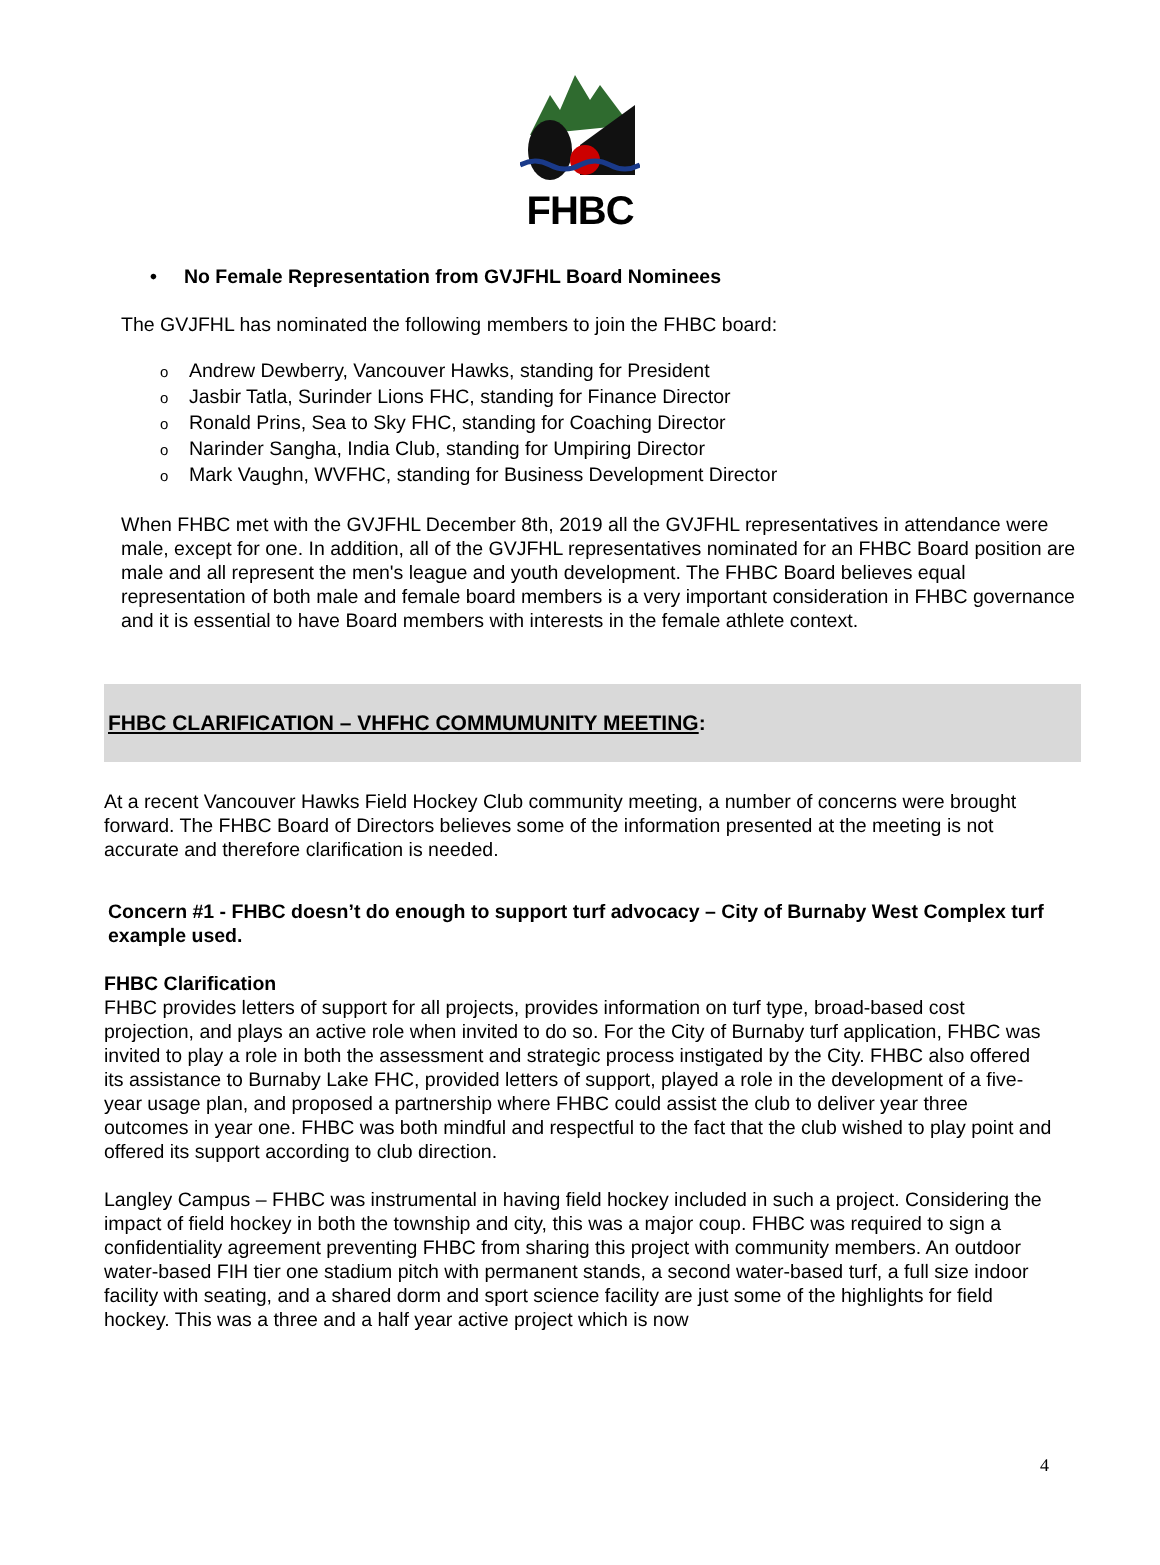FHBC
• No Female Representation from GVJFHL Board Nominees
The GVJFHL has nominated the following members to join the FHBC board:
o Andrew Dewberry, Vancouver Hawks, standing for President
o Jasbir Tatla, Surinder Lions FHC, standing for Finance Director
o Ronald Prins, Sea to Sky FHC, standing for Coaching Director
o Narinder Sangha, India Club, standing for Umpiring Director
o Mark Vaughn, WVFHC, standing for Business Development Director
When FHBC met with the GVJFHL December 8th, 2019 all the GVJFHL representatives in attendance were male, except for one. In addition, all of the GVJFHL representatives nominated for an FHBC Board position are male and all represent the men's league and youth development. The FHBC Board believes equal representation of both male and female board members is a very important consideration in FHBC governance and it is essential to have Board members with interests in the female athlete context.
FHBC CLARIFICATION – VHFHC COMMUMUNITY MEETING:
At a recent Vancouver Hawks Field Hockey Club community meeting, a number of concerns were brought forward. The FHBC Board of Directors believes some of the information presented at the meeting is not accurate and therefore clarification is needed.
Concern #1 - FHBC doesn’t do enough to support turf advocacy – City of Burnaby West Complex turf example used.
FHBC Clarification
FHBC provides letters of support for all projects, provides information on turf type, broad-based cost projection, and plays an active role when invited to do so. For the City of Burnaby turf application, FHBC was invited to play a role in both the assessment and strategic process instigated by the City. FHBC also offered its assistance to Burnaby Lake FHC, provided letters of support, played a role in the development of a five-year usage plan, and proposed a partnership where FHBC could assist the club to deliver year three outcomes in year one. FHBC was both mindful and respectful to the fact that the club wished to play point and offered its support according to club direction.
Langley Campus – FHBC was instrumental in having field hockey included in such a project. Considering the impact of field hockey in both the township and city, this was a major coup. FHBC was required to sign a confidentiality agreement preventing FHBC from sharing this project with community members. An outdoor water-based FIH tier one stadium pitch with permanent stands, a second water-based turf, a full size indoor facility with seating, and a shared dorm and sport science facility are just some of the highlights for field hockey. This was a three and a half year active project which is now
4